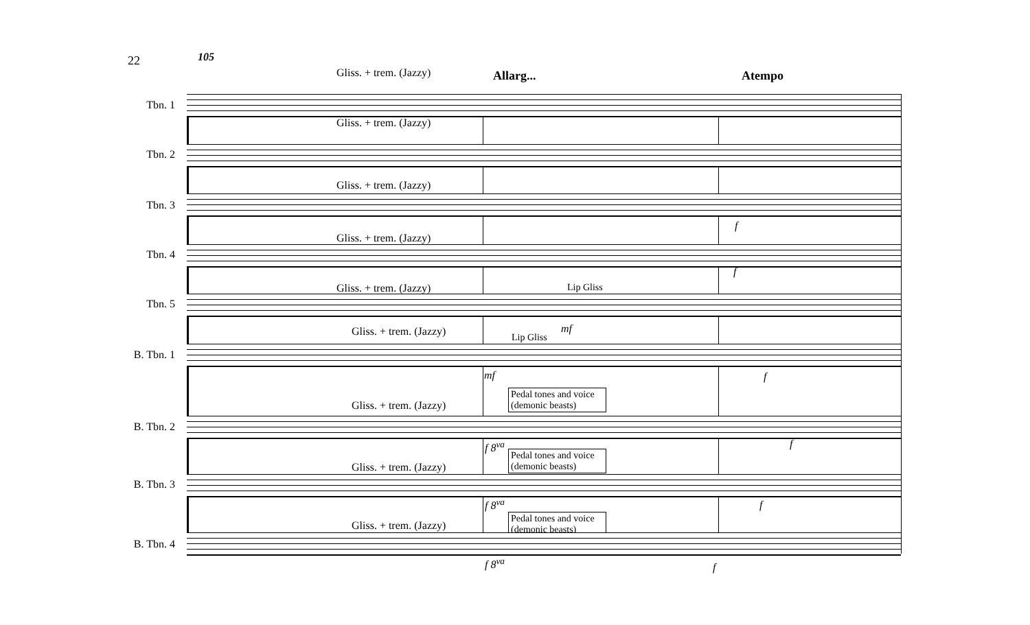22 105
Allarg... Atempo
Tbn. 1
Gliss. + trem. (Jazzy)
Tbn. 2
Gliss. + trem. (Jazzy)
Tbn. 3
Gliss. + trem. (Jazzy)
Tbn. 4
Gliss. + trem. (Jazzy)
f
f
Tbn. 5
Gliss. + trem. (Jazzy) Lip Gliss
mf
B. Tbn. 1
Gliss. + trem. (Jazzy) Lip Gliss
mf f
Pedal tones and voice (demonic beasts)
B. Tbn. 2
Gliss. + trem. (Jazzy)
f 8<sup>va</sup> f
Pedal tones and voice (demonic beasts)
B. Tbn. 3
Gliss. + trem. (Jazzy)
f 8<sup>va</sup> f
Pedal tones and voice (demonic beasts)
B. Tbn. 4
Gliss. + trem. (Jazzy)
f 8<sup>va</sup> f